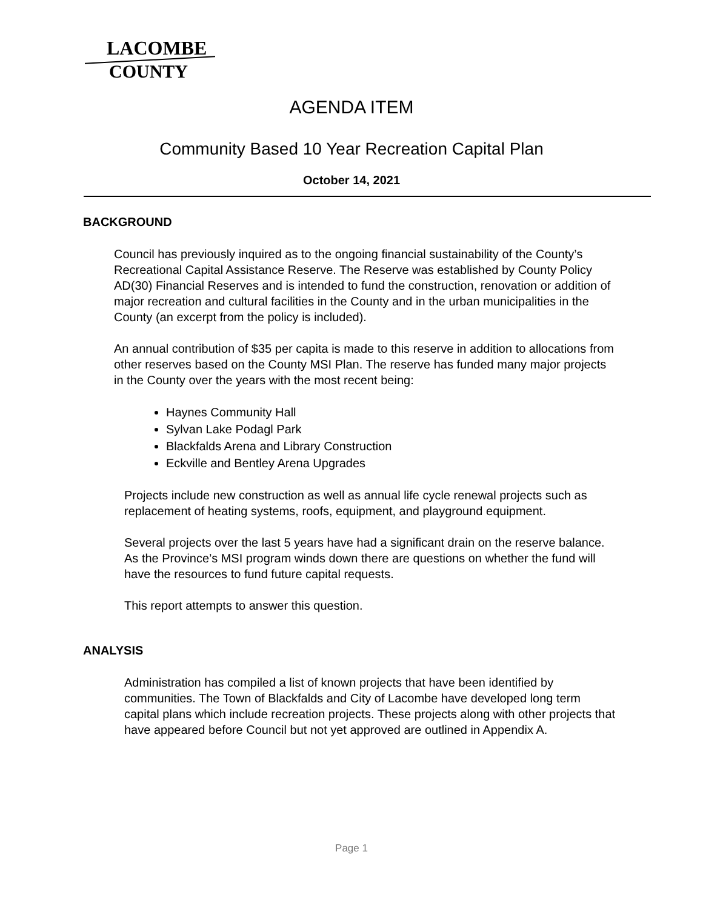LACOMBE
COUNTY
AGENDA ITEM
Community Based 10 Year Recreation Capital Plan
October 14, 2021
BACKGROUND
Council has previously inquired as to the ongoing financial sustainability of the County’s Recreational Capital Assistance Reserve. The Reserve was established by County Policy AD(30) Financial Reserves and is intended to fund the construction, renovation or addition of major recreation and cultural facilities in the County and in the urban municipalities in the County (an excerpt from the policy is included).
An annual contribution of $35 per capita is made to this reserve in addition to allocations from other reserves based on the County MSI Plan. The reserve has funded many major projects in the County over the years with the most recent being:
Haynes Community Hall
Sylvan Lake Podagl Park
Blackfalds Arena and Library Construction
Eckville and Bentley Arena Upgrades
Projects include new construction as well as annual life cycle renewal projects such as replacement of heating systems, roofs, equipment, and playground equipment.
Several projects over the last 5 years have had a significant drain on the reserve balance. As the Province’s MSI program winds down there are questions on whether the fund will have the resources to fund future capital requests.
This report attempts to answer this question.
ANALYSIS
Administration has compiled a list of known projects that have been identified by communities. The Town of Blackfalds and City of Lacombe have developed long term capital plans which include recreation projects. These projects along with other projects that have appeared before Council but not yet approved are outlined in Appendix A.
Page 1